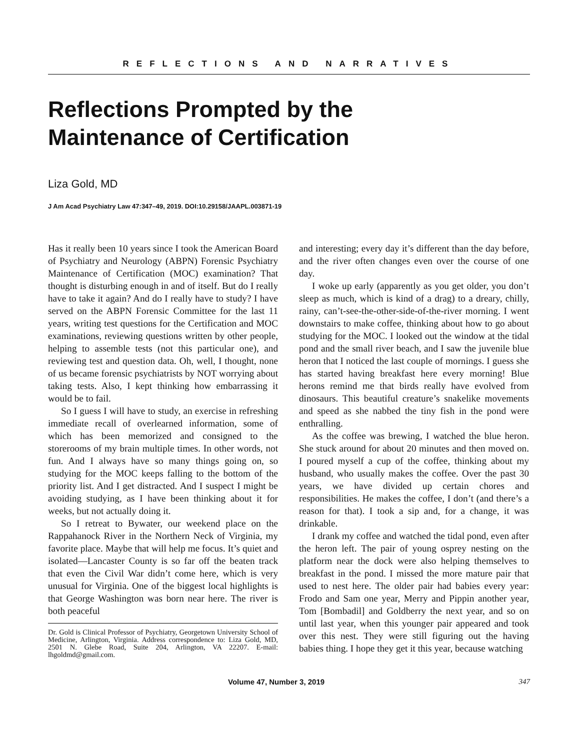REFLECTIONS AND NARRATIVES
Reflections Prompted by the
Maintenance of Certification
Liza Gold, MD
J Am Acad Psychiatry Law 47:347–49, 2019. DOI:10.29158/JAAPL.003871-19
Has it really been 10 years since I took the American Board of Psychiatry and Neurology (ABPN) Forensic Psychiatry Maintenance of Certification (MOC) examination? That thought is disturbing enough in and of itself. But do I really have to take it again? And do I really have to study? I have served on the ABPN Forensic Committee for the last 11 years, writing test questions for the Certification and MOC examinations, reviewing questions written by other people, helping to assemble tests (not this particular one), and reviewing test and question data. Oh, well, I thought, none of us became forensic psychiatrists by NOT worrying about taking tests. Also, I kept thinking how embarrassing it would be to fail.
So I guess I will have to study, an exercise in refreshing immediate recall of overlearned information, some of which has been memorized and consigned to the storerooms of my brain multiple times. In other words, not fun. And I always have so many things going on, so studying for the MOC keeps falling to the bottom of the priority list. And I get distracted. And I suspect I might be avoiding studying, as I have been thinking about it for weeks, but not actually doing it.
So I retreat to Bywater, our weekend place on the Rappahanock River in the Northern Neck of Virginia, my favorite place. Maybe that will help me focus. It’s quiet and isolated—Lancaster County is so far off the beaten track that even the Civil War didn’t come here, which is very unusual for Virginia. One of the biggest local highlights is that George Washington was born near here. The river is both peaceful
Dr. Gold is Clinical Professor of Psychiatry, Georgetown University School of Medicine, Arlington, Virginia. Address correspondence to: Liza Gold, MD, 2501 N. Glebe Road, Suite 204, Arlington, VA 22207. E-mail: lhgoldmd@gmail.com.
and interesting; every day it’s different than the day before, and the river often changes even over the course of one day.
I woke up early (apparently as you get older, you don’t sleep as much, which is kind of a drag) to a dreary, chilly, rainy, can’t-see-the-other-side-of-the-river morning. I went downstairs to make coffee, thinking about how to go about studying for the MOC. I looked out the window at the tidal pond and the small river beach, and I saw the juvenile blue heron that I noticed the last couple of mornings. I guess she has started having breakfast here every morning! Blue herons remind me that birds really have evolved from dinosaurs. This beautiful creature’s snakelike movements and speed as she nabbed the tiny fish in the pond were enthralling.
As the coffee was brewing, I watched the blue heron. She stuck around for about 20 minutes and then moved on. I poured myself a cup of the coffee, thinking about my husband, who usually makes the coffee. Over the past 30 years, we have divided up certain chores and responsibilities. He makes the coffee, I don’t (and there’s a reason for that). I took a sip and, for a change, it was drinkable.
I drank my coffee and watched the tidal pond, even after the heron left. The pair of young osprey nesting on the platform near the dock were also helping themselves to breakfast in the pond. I missed the more mature pair that used to nest here. The older pair had babies every year: Frodo and Sam one year, Merry and Pippin another year, Tom [Bombadil] and Goldberry the next year, and so on until last year, when this younger pair appeared and took over this nest. They were still figuring out the having babies thing. I hope they get it this year, because watching
Volume 47, Number 3, 2019 347